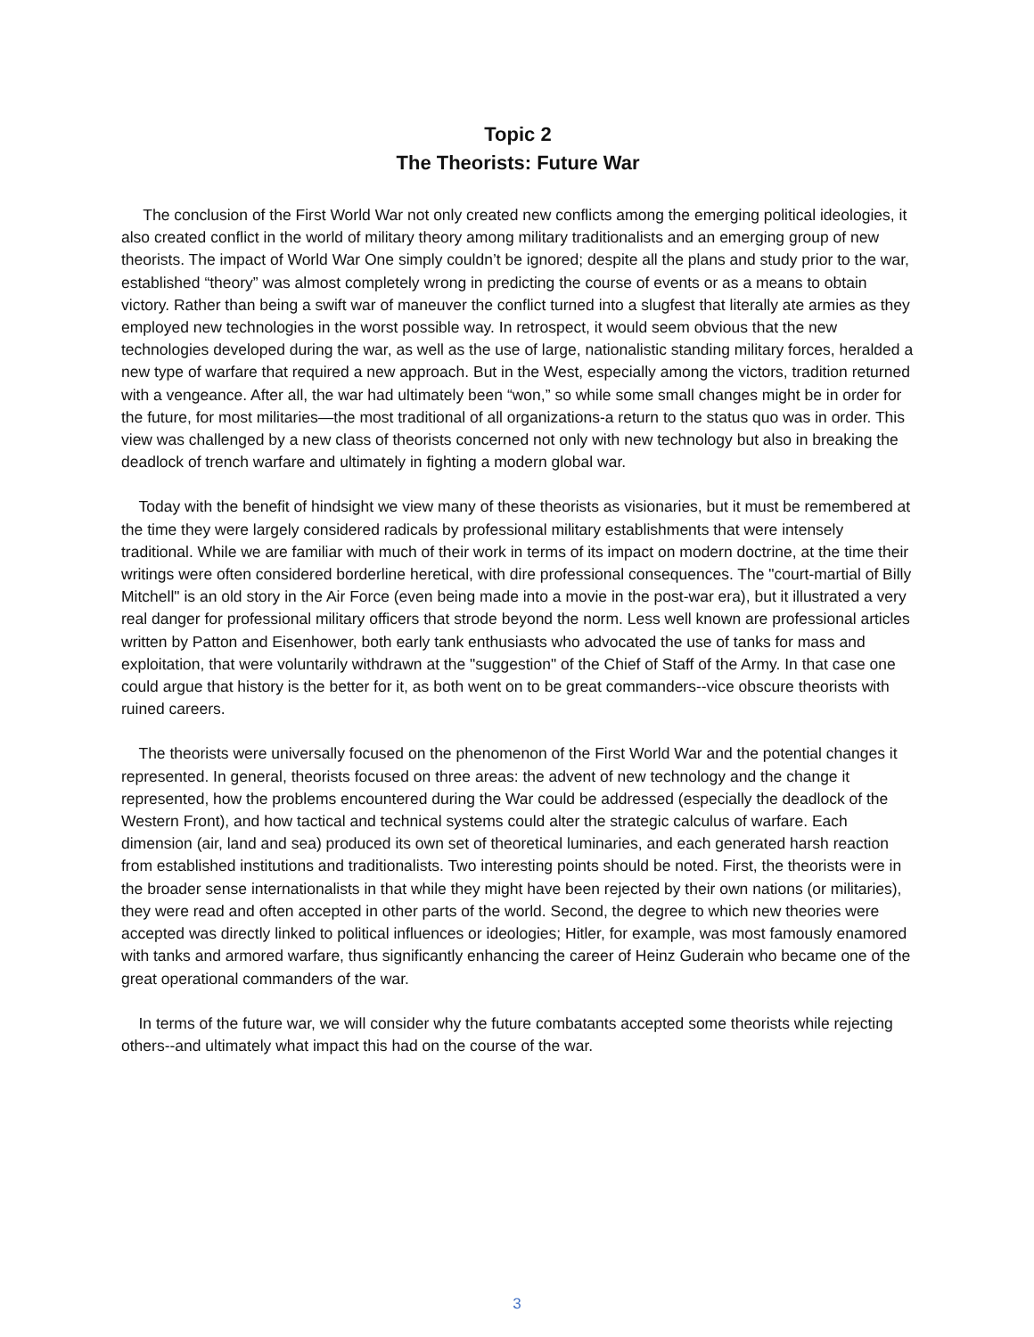Topic 2
The Theorists: Future War
The conclusion of the First World War not only created new conflicts among the emerging political ideologies, it also created conflict in the world of military theory among military traditionalists and an emerging group of new theorists. The impact of World War One simply couldn’t be ignored; despite all the plans and study prior to the war, established “theory” was almost completely wrong in predicting the course of events or as a means to obtain victory. Rather than being a swift war of maneuver the conflict turned into a slugfest that literally ate armies as they employed new technologies in the worst possible way. In retrospect, it would seem obvious that the new technologies developed during the war, as well as the use of large, nationalistic standing military forces, heralded a new type of warfare that required a new approach. But in the West, especially among the victors, tradition returned with a vengeance. After all, the war had ultimately been “won,” so while some small changes might be in order for the future, for most militaries—the most traditional of all organizations-a return to the status quo was in order. This view was challenged by a new class of theorists concerned not only with new technology but also in breaking the deadlock of trench warfare and ultimately in fighting a modern global war.
Today with the benefit of hindsight we view many of these theorists as visionaries, but it must be remembered at the time they were largely considered radicals by professional military establishments that were intensely traditional. While we are familiar with much of their work in terms of its impact on modern doctrine, at the time their writings were often considered borderline heretical, with dire professional consequences. The "court-martial of Billy Mitchell" is an old story in the Air Force (even being made into a movie in the post-war era), but it illustrated a very real danger for professional military officers that strode beyond the norm. Less well known are professional articles written by Patton and Eisenhower, both early tank enthusiasts who advocated the use of tanks for mass and exploitation, that were voluntarily withdrawn at the "suggestion" of the Chief of Staff of the Army. In that case one could argue that history is the better for it, as both went on to be great commanders--vice obscure theorists with ruined careers.
The theorists were universally focused on the phenomenon of the First World War and the potential changes it represented. In general, theorists focused on three areas: the advent of new technology and the change it represented, how the problems encountered during the War could be addressed (especially the deadlock of the Western Front), and how tactical and technical systems could alter the strategic calculus of warfare. Each dimension (air, land and sea) produced its own set of theoretical luminaries, and each generated harsh reaction from established institutions and traditionalists. Two interesting points should be noted. First, the theorists were in the broader sense internationalists in that while they might have been rejected by their own nations (or militaries), they were read and often accepted in other parts of the world. Second, the degree to which new theories were accepted was directly linked to political influences or ideologies; Hitler, for example, was most famously enamored with tanks and armored warfare, thus significantly enhancing the career of Heinz Guderain who became one of the great operational commanders of the war.
In terms of the future war, we will consider why the future combatants accepted some theorists while rejecting others--and ultimately what impact this had on the course of the war.
3